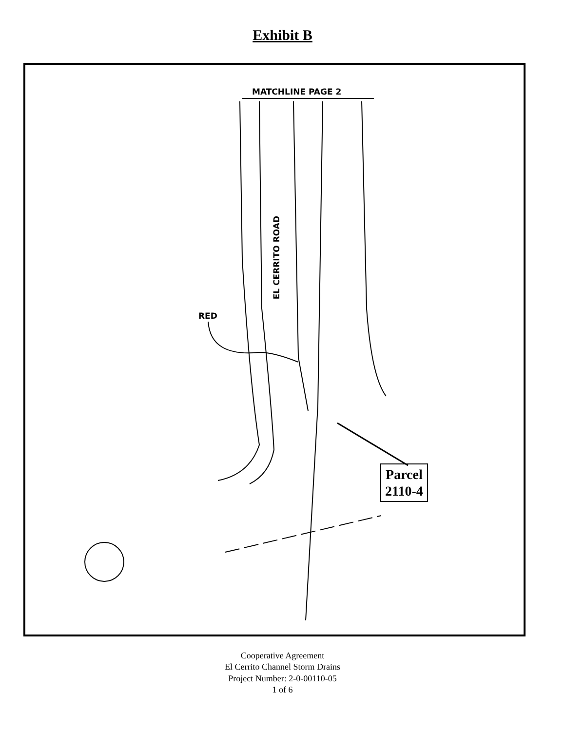Exhibit B
MATCHLINE PAGE 2
EL CERRITO ROAD
RED
Parcel
2110-4
Cooperative Agreement
El Cerrito Channel Storm Drains
Project Number: 2-0-00110-05
1 of 6